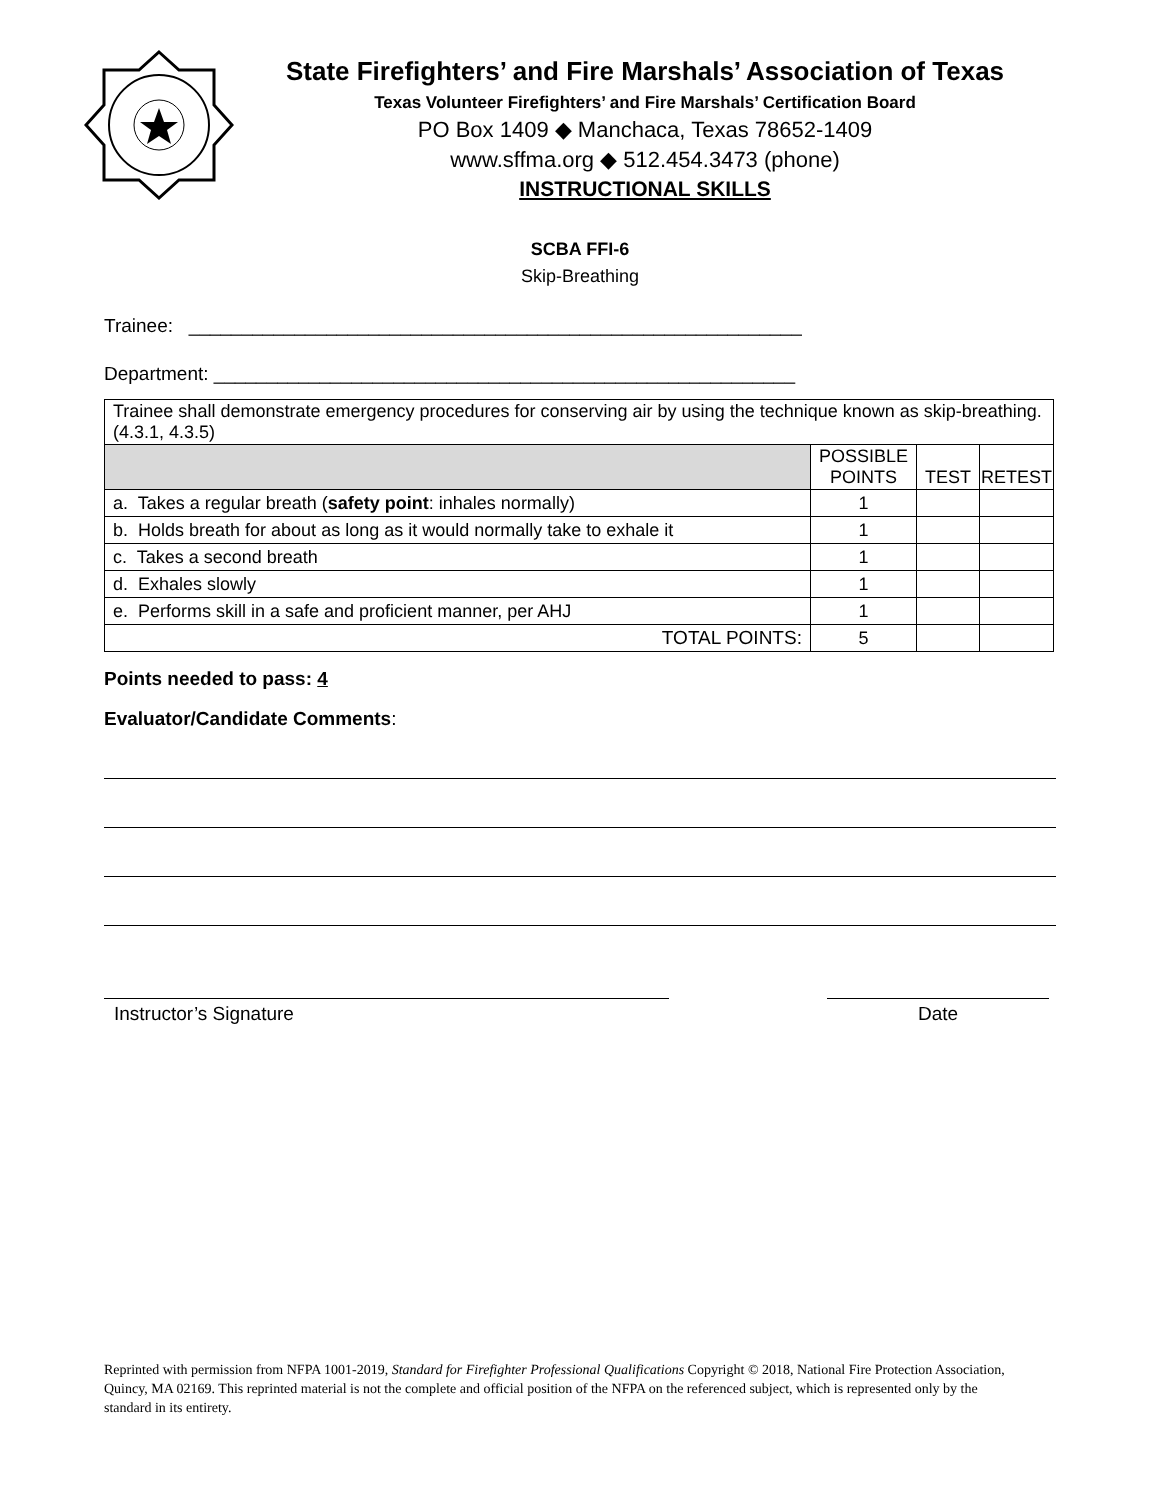State Firefighters’ and Fire Marshals’ Association of Texas
Texas Volunteer Firefighters’ and Fire Marshals’ Certification Board
PO Box 1409 ◆ Manchaca, Texas 78652-1409
www.sffma.org ◆ 512.454.3473 (phone)
INSTRUCTIONAL SKILLS
SCBA FFI-6
Skip-Breathing
Trainee: __________________________________________________________
Department: _______________________________________________________
| Trainee shall demonstrate emergency procedures for conserving air by using the technique known as skip-breathing. (4.3.1, 4.3.5) | | | |
| | POSSIBLE POINTS | TEST | RETEST |
| a. Takes a regular breath ( safety point : inhales normally) | 1 | | |
| b. Holds breath for about as long as it would normally take to exhale it | 1 | | |
| c. Takes a second breath | 1 | | |
| d. Exhales slowly | 1 | | |
| e. Performs skill in a safe and proficient manner, per AHJ | 1 | | |
| TOTAL POINTS: | 5 | | |
Points needed to pass: 4
Evaluator/Candidate Comments:
Instructor’s Signature Date
Reprinted with permission from NFPA 1001-2019, Standard for Firefighter Professional Qualifications Copyright © 2018, National Fire Protection Association, Quincy, MA 02169. This reprinted material is not the complete and official position of the NFPA on the referenced subject, which is represented only by the standard in its entirety.